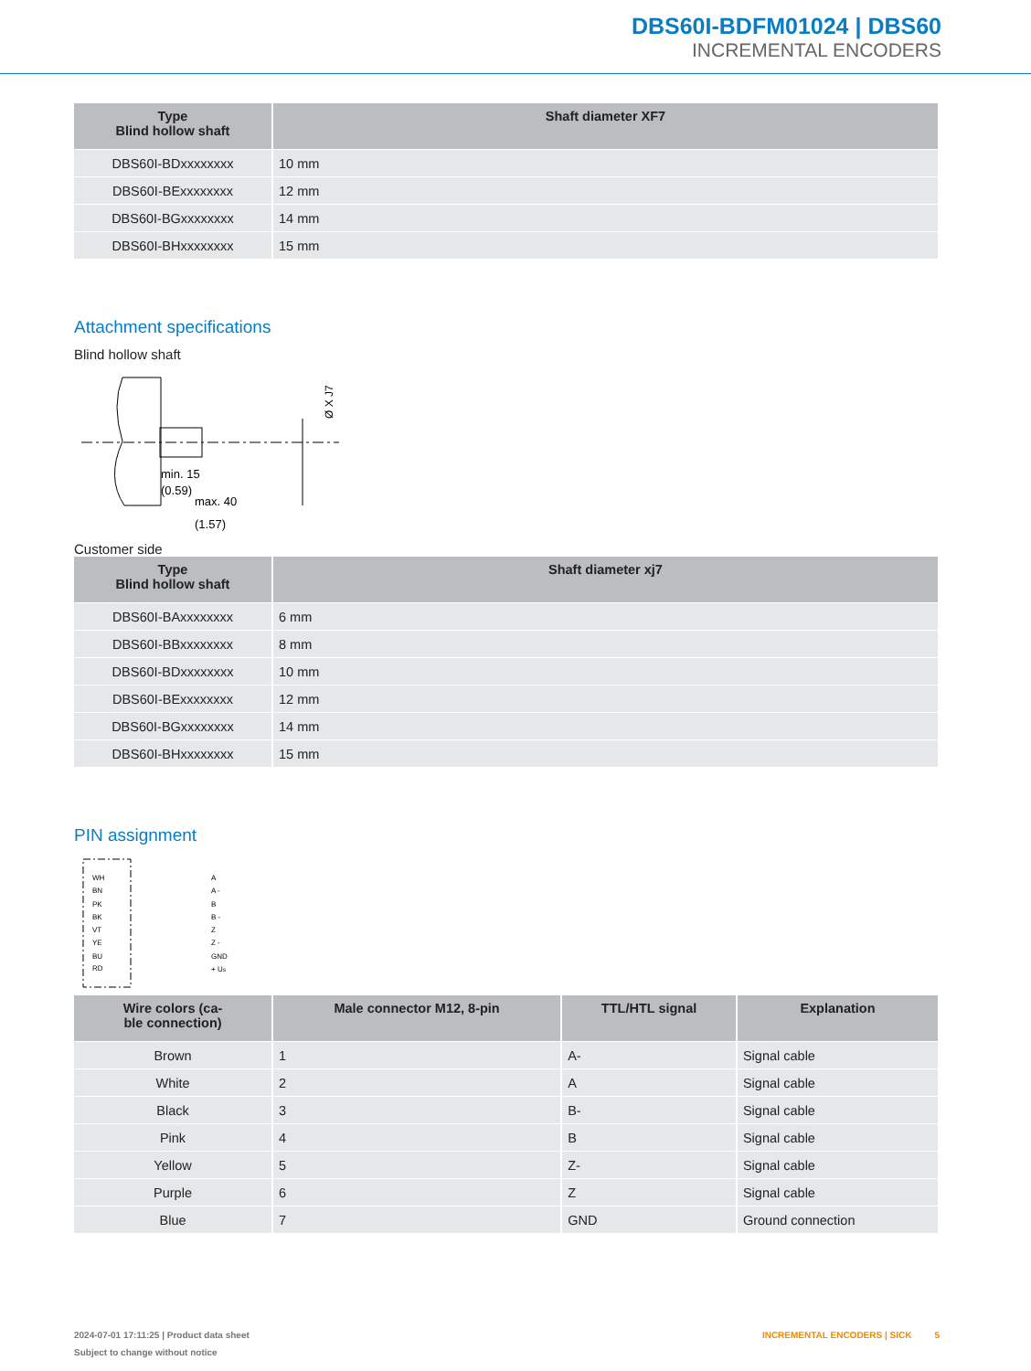DBS60I-BDFM01024 | DBS60
INCREMENTAL ENCODERS
| Type Blind hollow shaft | Shaft diameter XF7 |
| --- | --- |
| DBS60I-BDxxxxxxxx | 10 mm |
| DBS60I-BExxxxxxxx | 12 mm |
| DBS60I-BGxxxxxxxx | 14 mm |
| DBS60I-BHxxxxxxxx | 15 mm |
Attachment specifications
Blind hollow shaft
min. 15
(0.59)
max. 40
(1.57)
Ø X J7
Customer side
| Type Blind hollow shaft | Shaft diameter xj7 |
| --- | --- |
| DBS60I-BAxxxxxxxx | 6 mm |
| DBS60I-BBxxxxxxxx | 8 mm |
| DBS60I-BDxxxxxxxx | 10 mm |
| DBS60I-BExxxxxxxx | 12 mm |
| DBS60I-BGxxxxxxxx | 14 mm |
| DBS60I-BHxxxxxxxx | 15 mm |
PIN assignment
WH
BN
PK
BK
VT
YE
BU
RD
A
A -
B
B -
Z
Z -
GND
+ US
| Wire colors (ca- ble connection) | Male connector M12, 8-pin | TTL/HTL signal | Explanation |
| --- | --- | --- | --- |
| Brown | 1 | A- | Signal cable |
| White | 2 | A | Signal cable |
| Black | 3 | B- | Signal cable |
| Pink | 4 | B | Signal cable |
| Yellow | 5 | Z- | Signal cable |
| Purple | 6 | Z | Signal cable |
| Blue | 7 | GND | Ground connection |
2024-07-01 17:11:25 | Product data sheet INCREMENTAL ENCODERS | SICK 5
Subject to change without notice